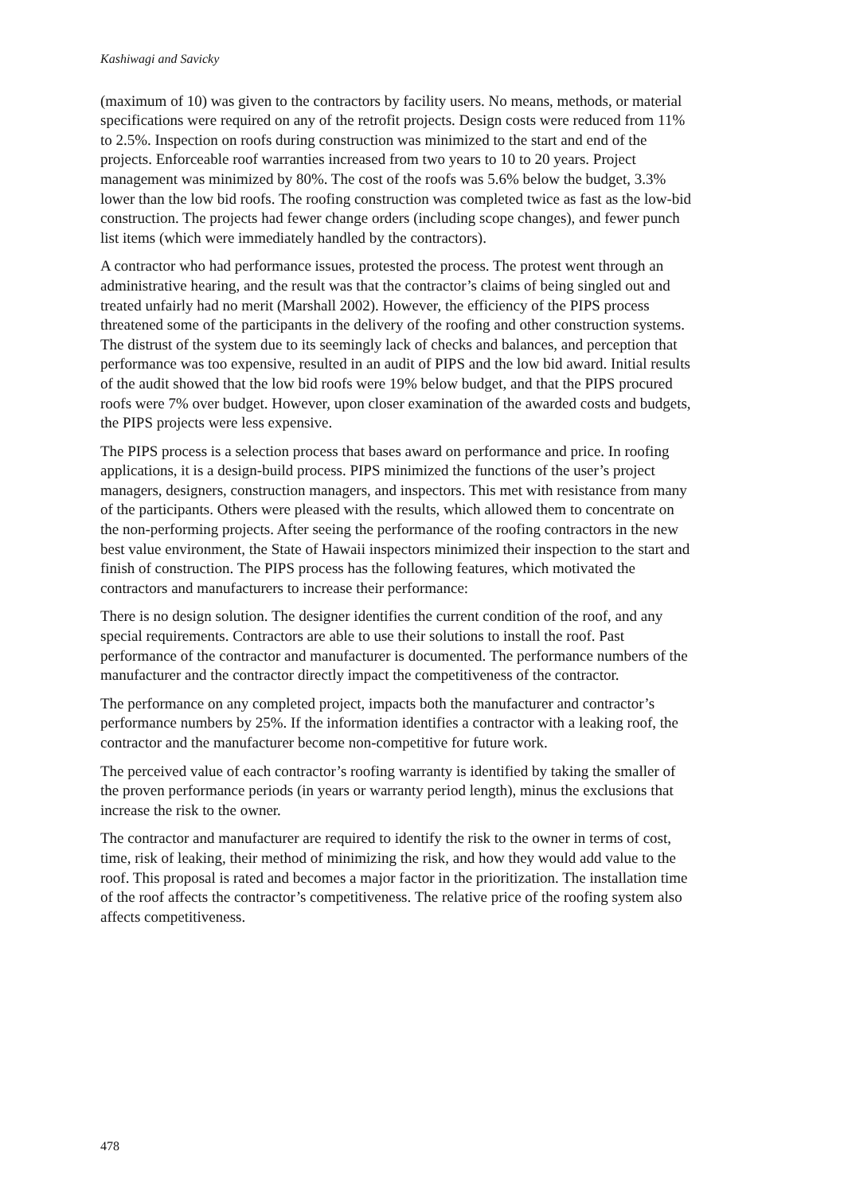Kashiwagi and Savicky
(maximum of 10) was given to the contractors by facility users. No means, methods, or material specifications were required on any of the retrofit projects. Design costs were reduced from 11% to 2.5%. Inspection on roofs during construction was minimized to the start and end of the projects. Enforceable roof warranties increased from two years to 10 to 20 years. Project management was minimized by 80%. The cost of the roofs was 5.6% below the budget, 3.3% lower than the low bid roofs. The roofing construction was completed twice as fast as the low-bid construction. The projects had fewer change orders (including scope changes), and fewer punch list items (which were immediately handled by the contractors).
A contractor who had performance issues, protested the process. The protest went through an administrative hearing, and the result was that the contractor’s claims of being singled out and treated unfairly had no merit (Marshall 2002). However, the efficiency of the PIPS process threatened some of the participants in the delivery of the roofing and other construction systems. The distrust of the system due to its seemingly lack of checks and balances, and perception that performance was too expensive, resulted in an audit of PIPS and the low bid award. Initial results of the audit showed that the low bid roofs were 19% below budget, and that the PIPS procured roofs were 7% over budget. However, upon closer examination of the awarded costs and budgets, the PIPS projects were less expensive.
The PIPS process is a selection process that bases award on performance and price. In roofing applications, it is a design-build process. PIPS minimized the functions of the user’s project managers, designers, construction managers, and inspectors. This met with resistance from many of the participants. Others were pleased with the results, which allowed them to concentrate on the non-performing projects. After seeing the performance of the roofing contractors in the new best value environment, the State of Hawaii inspectors minimized their inspection to the start and finish of construction. The PIPS process has the following features, which motivated the contractors and manufacturers to increase their performance:
There is no design solution. The designer identifies the current condition of the roof, and any special requirements. Contractors are able to use their solutions to install the roof. Past performance of the contractor and manufacturer is documented. The performance numbers of the manufacturer and the contractor directly impact the competitiveness of the contractor.
The performance on any completed project, impacts both the manufacturer and contractor’s performance numbers by 25%. If the information identifies a contractor with a leaking roof, the contractor and the manufacturer become non-competitive for future work.
The perceived value of each contractor’s roofing warranty is identified by taking the smaller of the proven performance periods (in years or warranty period length), minus the exclusions that increase the risk to the owner.
The contractor and manufacturer are required to identify the risk to the owner in terms of cost, time, risk of leaking, their method of minimizing the risk, and how they would add value to the roof. This proposal is rated and becomes a major factor in the prioritization. The installation time of the roof affects the contractor’s competitiveness. The relative price of the roofing system also affects competitiveness.
478